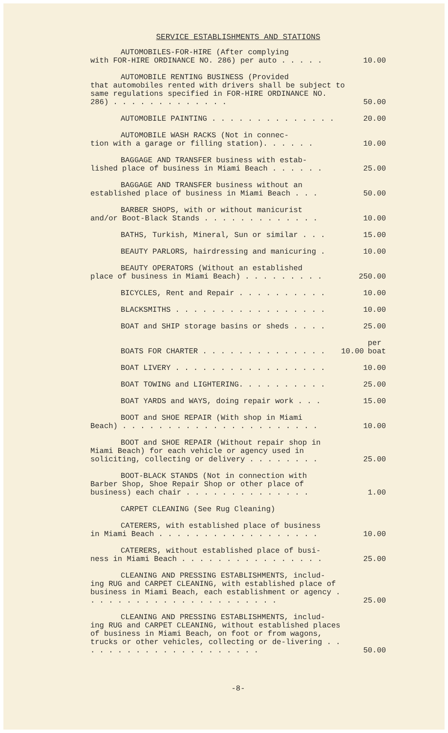SERVICE ESTABLISHMENTS AND STATIONS
AUTOMOBILES-FOR-HIRE (After complying
with FOR-HIRE ORDINANCE NO. 286) per auto . . . . .
10.00
AUTOMOBILE RENTING BUSINESS (Provided
that automobiles rented with drivers shall be subject to same regulations specified in FOR-HIRE ORDINANCE NO. 286) . . . . . . . . . . . . .
50.00
AUTOMOBILE PAINTING . . . . . . . . . . . . . .
20.00
AUTOMOBILE WASH RACKS (Not in connec-
tion with a garage or filling station). . . . . .
10.00
BAGGAGE AND TRANSFER business with estab-
lished place of business in Miami Beach . . . . . .
25.00
BAGGAGE AND TRANSFER business without an
established place of business in Miami Beach . . .
50.00
BARBER SHOPS, with or without manicurist
and/or Boot-Black Stands . . . . . . . . . . . . .
10.00
BATHS, Turkish, Mineral, Sun or similar . . .
15.00
BEAUTY PARLORS, hairdressing and manicuring .
10.00
BEAUTY OPERATORS (Without an established
place of business in Miami Beach) . . . . . . . . .
250.00
BICYCLES, Rent and Repair . . . . . . . . . .
10.00
BLACKSMITHS . . . . . . . . . . . . . . . . .
10.00
BOAT and SHIP storage basins or sheds . . . .
25.00
BOATS FOR CHARTER . . . . . . . . . . . . . .
10.00
per
boat
BOAT LIVERY . . . . . . . . . . . . . . . . .
10.00
BOAT TOWING and LIGHTERING. . . . . . . . . .
25.00
BOAT YARDS and WAYS, doing repair work . . .
15.00
BOOT and SHOE REPAIR (With shop in Miami
Beach) . . . . . . . . . . . . . . . . . . . . . .
10.00
BOOT and SHOE REPAIR (Without repair shop in
Miami Beach) for each vehicle or agency used in soliciting, collecting or delivery . . . . . . . .
25.00
BOOT-BLACK STANDS (Not in connection with
Barber Shop, Shoe Repair Shop or other place of business) each chair . . . . . . . . . . . . . .
1.00
CARPET CLEANING (See Rug Cleaning)
CATERERS, with established place of business
in Miami Beach . . . . . . . . . . . . . . . . . .
10.00
CATERERS, without established place of busi-
ness in Miami Beach . . . . . . . . . . . . . . . .
25.00
CLEANING AND PRESSING ESTABLISHMENTS, includ-
ing RUG and CARPET CLEANING, with established place of business in Miami Beach, each establishment or agency . . . . . . . . . . . . . . . . . . . . . .
25.00
CLEANING AND PRESSING ESTABLISHMENTS, includ-
ing RUG and CARPET CLEANING, without established places of business in Miami Beach, on foot or from wagons, trucks or other vehicles, collecting or de-livering . . . . . . . . . . . . . . . . . . . . .
50.00
-8-